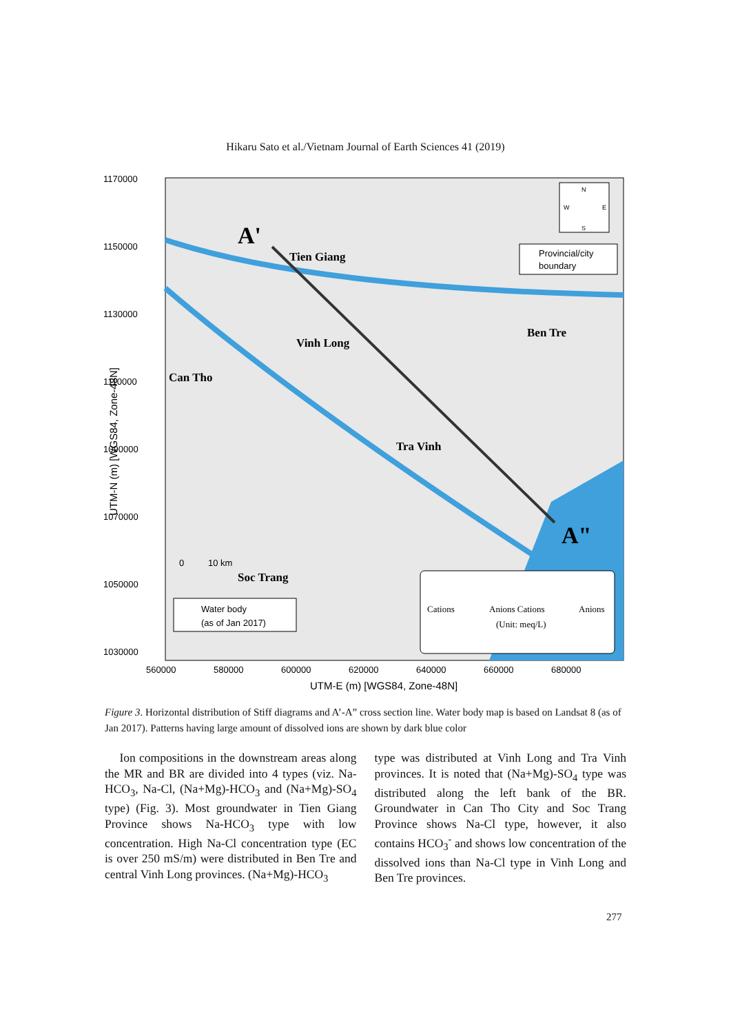Hikaru Sato et al./Vietnam Journal of Earth Sciences 41 (2019)
1170000
1150000
1130000
1110000
1090000
1070000
1050000
1030000
560000
580000
600000
620000
640000
660000
680000
UTM-E (m) [WGS84, Zone-48N]
UTM-N (m) [WGS84, Zone-48N]
Tien Giang
Vinh Long
Can Tho
Ben Tre
Tra Vinh
Soc Trang
A'
A"
N
S
W
E
Provincial/city
boundary
Water body
(as of Jan 2017)
0
10 km
Cations
Anions Cations
Anions
(Unit: meq/L)
Figure 3. Horizontal distribution of Stiff diagrams and A’-A” cross section line. Water body map is based on Landsat 8 (as of Jan 2017). Patterns having large amount of dissolved ions are shown by dark blue color
Ion compositions in the downstream areas along the MR and BR are divided into 4 types (viz. Na-HCO<sub>3</sub>, Na-Cl, (Na+Mg)-HCO<sub>3</sub> and (Na+Mg)-SO<sub>4</sub> type) (Fig. 3). Most groundwater in Tien Giang Province shows Na-HCO<sub>3</sub> type with low concentration. High Na-Cl concentration type (EC is over 250 mS/m) were distributed in Ben Tre and central Vinh Long provinces. (Na+Mg)-HCO<sub>3</sub>
type was distributed at Vinh Long and Tra Vinh provinces. It is noted that (Na+Mg)-SO<sub>4</sub> type was distributed along the left bank of the BR. Groundwater in Can Tho City and Soc Trang Province shows Na-Cl type, however, it also contains HCO<sub>3</sub><sup>-</sup> and shows low concentration of the dissolved ions than Na-Cl type in Vinh Long and Ben Tre provinces.
277